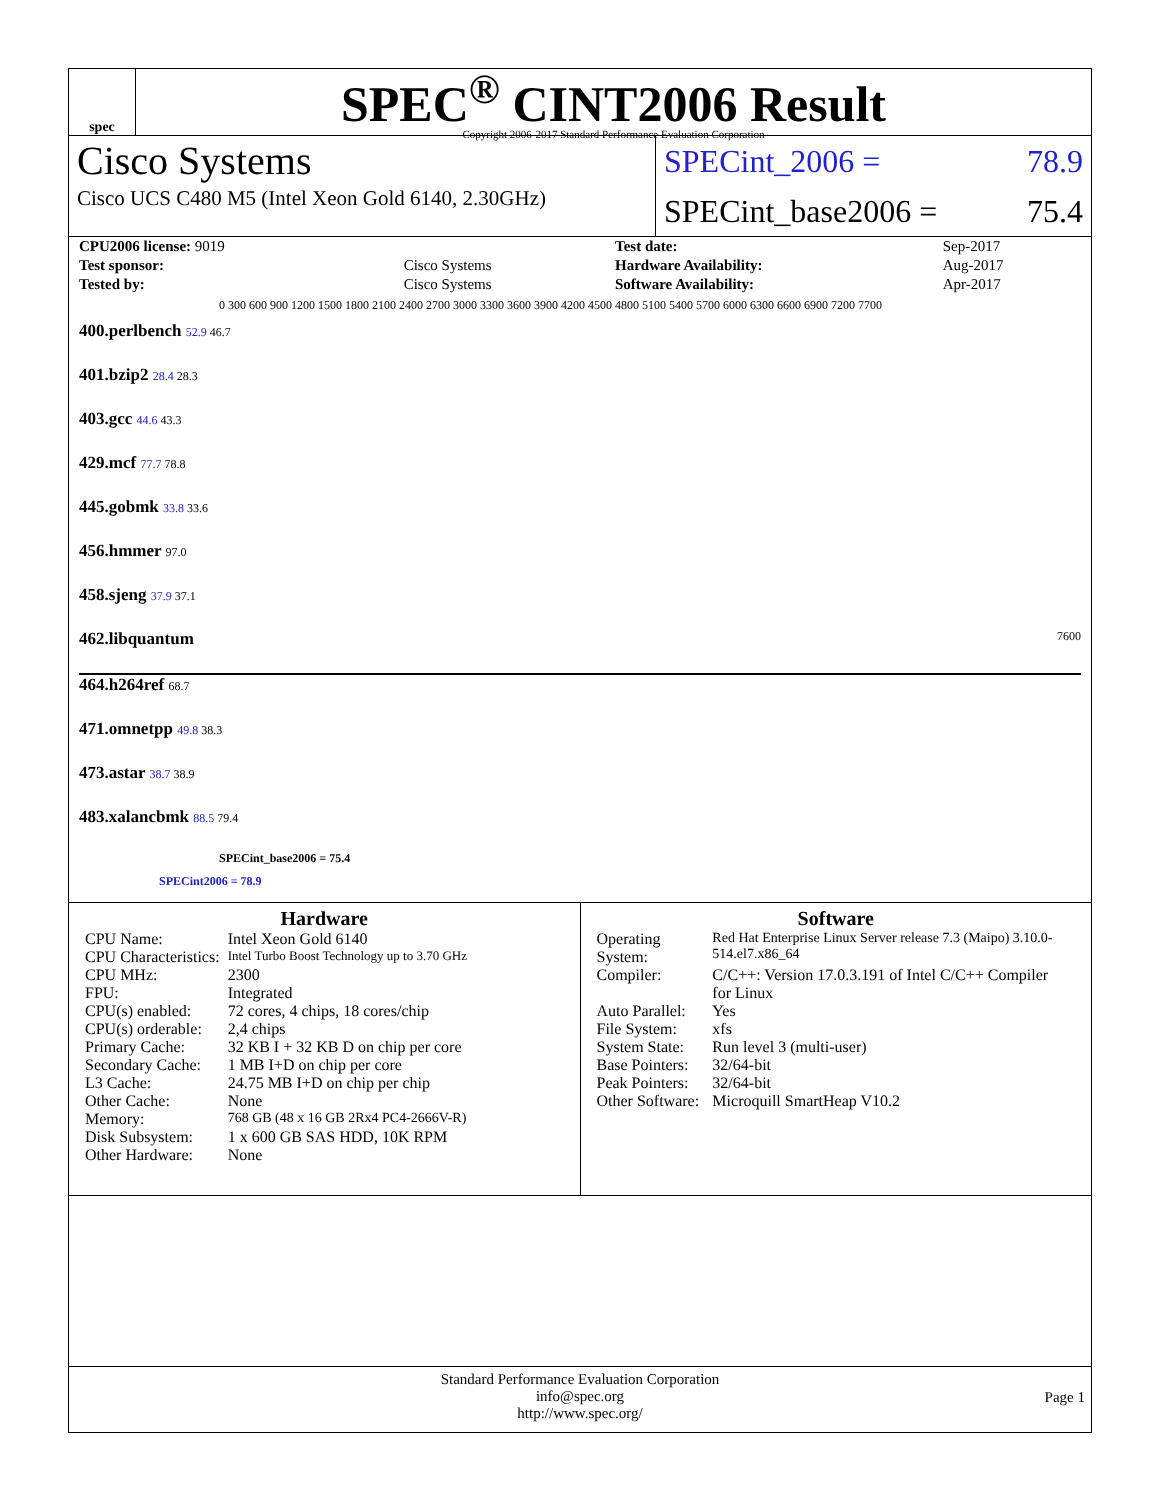spec
SPEC<sup>®</sup> CINT2006 Result
Copyright 2006-2017 Standard Performance Evaluation Corporation
Cisco Systems
Cisco UCS C480 M5 (Intel Xeon Gold 6140, 2.30GHz)
SPECint_2006 = 78.9
SPECint_base2006 = 75.4
| CPU2006 license: 9019 | | Test date: | Sep-2017 |
| Test sponsor: | Cisco Systems | Hardware Availability: | Aug-2017 |
| Tested by: | Cisco Systems | Software Availability: | Apr-2017 |
0 300 600 900 1200 1500 1800 2100 2400 2700 3000 3300 3600 3900 4200 4500 4800 5100 5400 5700 6000 6300 6600 6900 7200 7700
400.perlbench 52.9 46.7
401.bzip2 28.4 28.3
403.gcc 44.6 43.3
429.mcf 77.7 78.8
445.gobmk 33.8 33.6
456.hmmer 97.0
458.sjeng 37.9 37.1
462.libquantum 7600
464.h264ref 68.7
471.omnetpp 49.8 38.3
473.astar 38.7 38.9
483.xalancbmk 88.5 79.4
SPECint_base2006 = 75.4
SPECint2006 = 78.9
Hardware
| CPU Name: | Intel Xeon Gold 6140 |
| CPU Characteristics: | Intel Turbo Boost Technology up to 3.70 GHz |
| CPU MHz: | 2300 |
| FPU: | Integrated |
| CPU(s) enabled: | 72 cores, 4 chips, 18 cores/chip |
| CPU(s) orderable: | 2,4 chips |
| Primary Cache: | 32 KB I + 32 KB D on chip per core |
| Secondary Cache: | 1 MB I+D on chip per core |
| L3 Cache: | 24.75 MB I+D on chip per chip |
| Other Cache: | None |
| Memory: | 768 GB (48 x 16 GB 2Rx4 PC4-2666V-R) |
| Disk Subsystem: | 1 x 600 GB SAS HDD, 10K RPM |
| Other Hardware: | None |
Software
| Operating System: | Red Hat Enterprise Linux Server release 7.3 (Maipo) 3.10.0-514.el7.x86_64 |
| Compiler: | C/C++: Version 17.0.3.191 of Intel C/C++ Compiler for Linux |
| Auto Parallel: | Yes |
| File System: | xfs |
| System State: | Run level 3 (multi-user) |
| Base Pointers: | 32/64-bit |
| Peak Pointers: | 32/64-bit |
| Other Software: | Microquill SmartHeap V10.2 |
Standard Performance Evaluation Corporation
info@spec.org
http://www.spec.org/
Page 1